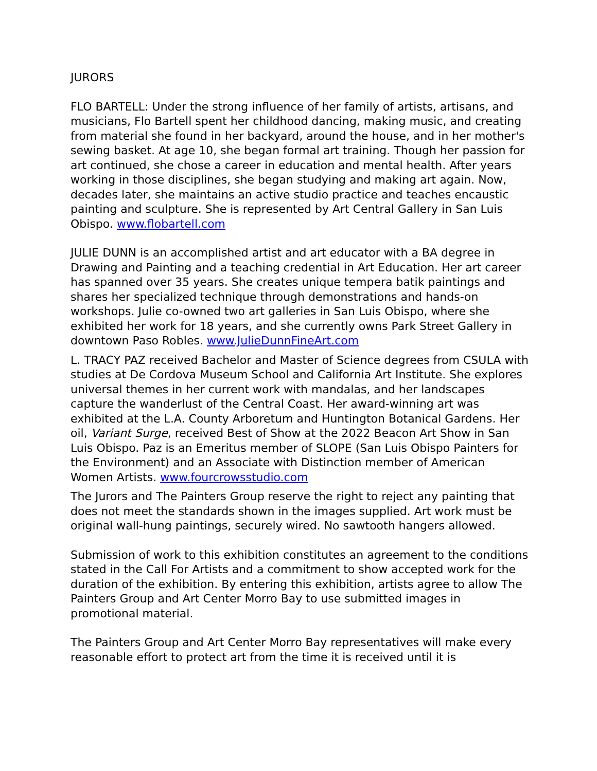JURORS
FLO BARTELL: Under the strong influence of her family of artists, artisans, and musicians, Flo Bartell spent her childhood dancing, making music, and creating from material she found in her backyard, around the house, and in her mother's sewing basket. At age 10, she began formal art training. Though her passion for art continued, she chose a career in education and mental health. After years working in those disciplines, she began studying and making art again. Now, decades later, she maintains an active studio practice and teaches encaustic painting and sculpture. She is represented by Art Central Gallery in San Luis Obispo. www.flobartell.com
JULIE DUNN is an accomplished artist and art educator with a BA degree in Drawing and Painting and a teaching credential in Art Education. Her art career has spanned over 35 years. She creates unique tempera batik paintings and shares her specialized technique through demonstrations and hands-on workshops. Julie co-owned two art galleries in San Luis Obispo, where she exhibited her work for 18 years, and she currently owns Park Street Gallery in downtown Paso Robles. www.JulieDunnFineArt.com
L. TRACY PAZ received Bachelor and Master of Science degrees from CSULA with studies at De Cordova Museum School and California Art Institute. She explores universal themes in her current work with mandalas, and her landscapes capture the wanderlust of the Central Coast. Her award-winning art was exhibited at the L.A. County Arboretum and Huntington Botanical Gardens. Her oil, Variant Surge, received Best of Show at the 2022 Beacon Art Show in San Luis Obispo. Paz is an Emeritus member of SLOPE (San Luis Obispo Painters for the Environment) and an Associate with Distinction member of American Women Artists. www.fourcrowsstudio.com
The Jurors and The Painters Group reserve the right to reject any painting that does not meet the standards shown in the images supplied. Art work must be original wall-hung paintings, securely wired. No sawtooth hangers allowed.
Submission of work to this exhibition constitutes an agreement to the conditions stated in the Call For Artists and a commitment to show accepted work for the duration of the exhibition. By entering this exhibition, artists agree to allow The Painters Group and Art Center Morro Bay to use submitted images in promotional material.
The Painters Group and Art Center Morro Bay representatives will make every reasonable effort to protect art from the time it is received until it is